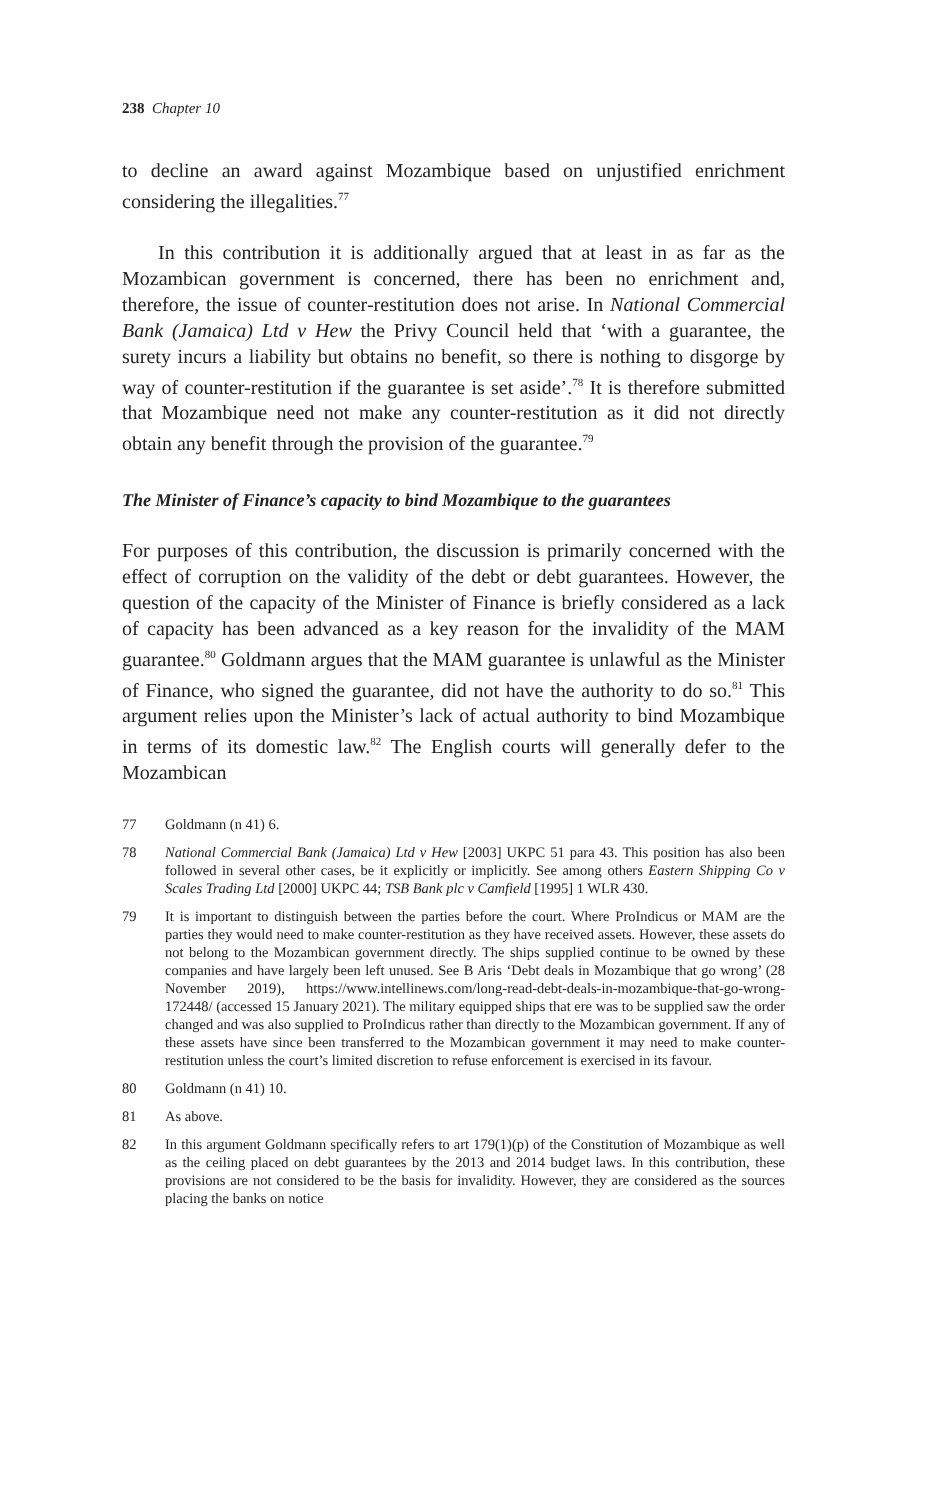238 Chapter 10
to decline an award against Mozambique based on unjustified enrichment considering the illegalities.<sup>77</sup>
In this contribution it is additionally argued that at least in as far as the Mozambican government is concerned, there has been no enrichment and, therefore, the issue of counter-restitution does not arise. In National Commercial Bank (Jamaica) Ltd v Hew the Privy Council held that ‘with a guarantee, the surety incurs a liability but obtains no benefit, so there is nothing to disgorge by way of counter-restitution if the guarantee is set aside’.<sup>78</sup> It is therefore submitted that Mozambique need not make any counter-restitution as it did not directly obtain any benefit through the provision of the guarantee.<sup>79</sup>
The Minister of Finance’s capacity to bind Mozambique to the guarantees
For purposes of this contribution, the discussion is primarily concerned with the effect of corruption on the validity of the debt or debt guarantees. However, the question of the capacity of the Minister of Finance is briefly considered as a lack of capacity has been advanced as a key reason for the invalidity of the MAM guarantee.<sup>80</sup> Goldmann argues that the MAM guarantee is unlawful as the Minister of Finance, who signed the guarantee, did not have the authority to do so.<sup>81</sup> This argument relies upon the Minister’s lack of actual authority to bind Mozambique in terms of its domestic law.<sup>82</sup> The English courts will generally defer to the Mozambican
77 Goldmann (n 41) 6.
78 National Commercial Bank (Jamaica) Ltd v Hew [2003] UKPC 51 para 43. This position has also been followed in several other cases, be it explicitly or implicitly. See among others Eastern Shipping Co v Scales Trading Ltd [2000] UKPC 44; TSB Bank plc v Camfield [1995] 1 WLR 430.
79 It is important to distinguish between the parties before the court. Where ProIndicus or MAM are the parties they would need to make counter-restitution as they have received assets. However, these assets do not belong to the Mozambican government directly. The ships supplied continue to be owned by these companies and have largely been left unused. See B Aris ‘Debt deals in Mozambique that go wrong’ (28 November 2019), https://www.intellinews.com/long-read-debt-deals-in-mozambique-that-go-wrong-172448/ (accessed 15 January 2021). The military equipped ships that ere was to be supplied saw the order changed and was also supplied to ProIndicus rather than directly to the Mozambican government. If any of these assets have since been transferred to the Mozambican government it may need to make counter-restitution unless the court’s limited discretion to refuse enforcement is exercised in its favour.
80 Goldmann (n 41) 10.
81 As above.
82 In this argument Goldmann specifically refers to art 179(1)(p) of the Constitution of Mozambique as well as the ceiling placed on debt guarantees by the 2013 and 2014 budget laws. In this contribution, these provisions are not considered to be the basis for invalidity. However, they are considered as the sources placing the banks on notice